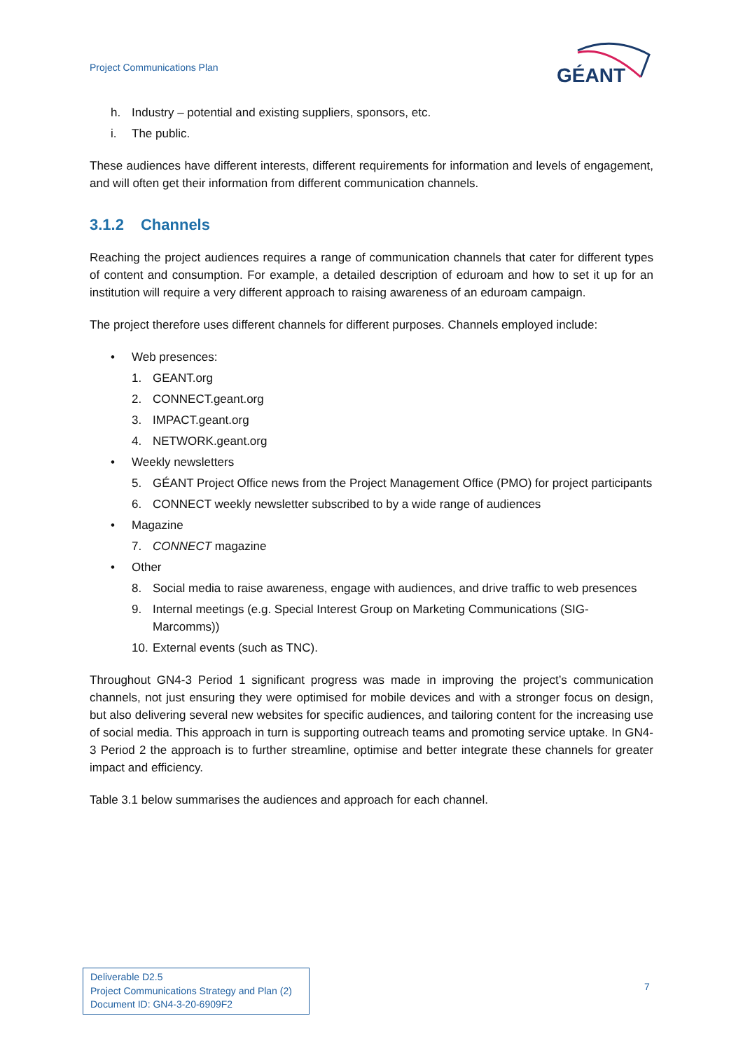Project Communications Plan
GÉANT
h. Industry – potential and existing suppliers, sponsors, etc.
i. The public.
These audiences have different interests, different requirements for information and levels of engagement, and will often get their information from different communication channels.
3.1.2 Channels
Reaching the project audiences requires a range of communication channels that cater for different types of content and consumption. For example, a detailed description of eduroam and how to set it up for an institution will require a very different approach to raising awareness of an eduroam campaign.
The project therefore uses different channels for different purposes. Channels employed include:
• Web presences:
1. GEANT.org
2. CONNECT.geant.org
3. IMPACT.geant.org
4. NETWORK.geant.org
• Weekly newsletters
5. GÉANT Project Office news from the Project Management Office (PMO) for project participants
6. CONNECT weekly newsletter subscribed to by a wide range of audiences
• Magazine
7. CONNECT magazine
• Other
8. Social media to raise awareness, engage with audiences, and drive traffic to web presences
9. Internal meetings (e.g. Special Interest Group on Marketing Communications (SIG-Marcomms))
10. External events (such as TNC).
Throughout GN4-3 Period 1 significant progress was made in improving the project’s communication channels, not just ensuring they were optimised for mobile devices and with a stronger focus on design, but also delivering several new websites for specific audiences, and tailoring content for the increasing use of social media. This approach in turn is supporting outreach teams and promoting service uptake. In GN4-3 Period 2 the approach is to further streamline, optimise and better integrate these channels for greater impact and efficiency.
Table 3.1 below summarises the audiences and approach for each channel.
Deliverable D2.5
Project Communications Strategy and Plan (2)
Document ID: GN4-3-20-6909F2
7